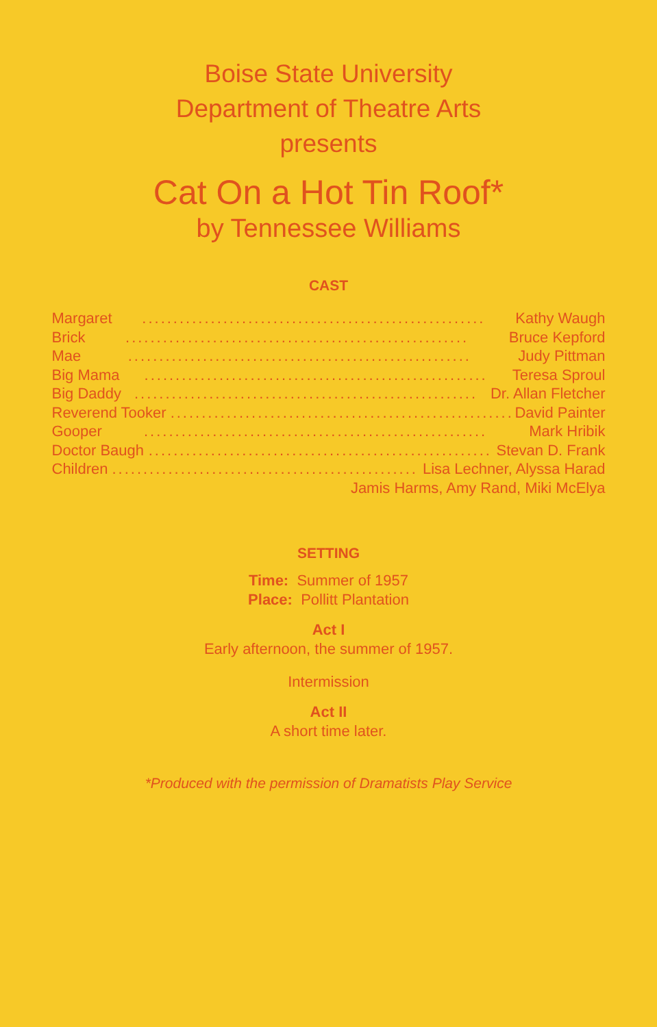Boise State University
Department of Theatre Arts
presents
Cat On a Hot Tin Roof*
by Tennessee Williams
CAST
Margaret....................................................... Kathy Waugh
Brick....................................................... Bruce Kepford
Mae....................................................... Judy Pittman
Big Mama....................................................... Teresa Sproul
Big Daddy....................................................... Dr. Allan Fletcher
Reverend Tooker....................................................... David Painter
Gooper....................................................... Mark Hribik
Doctor Baugh....................................................... Stevan D. Frank
Children....................................................... Lisa Lechner, Alyssa Harad
Jamis Harms, Amy Rand, Miki McElya
SETTING
Time: Summer of 1957
Place: Pollitt Plantation
Act I
Early afternoon, the summer of 1957.
Intermission
Act II
A short time later.
*Produced with the permission of Dramatists Play Service